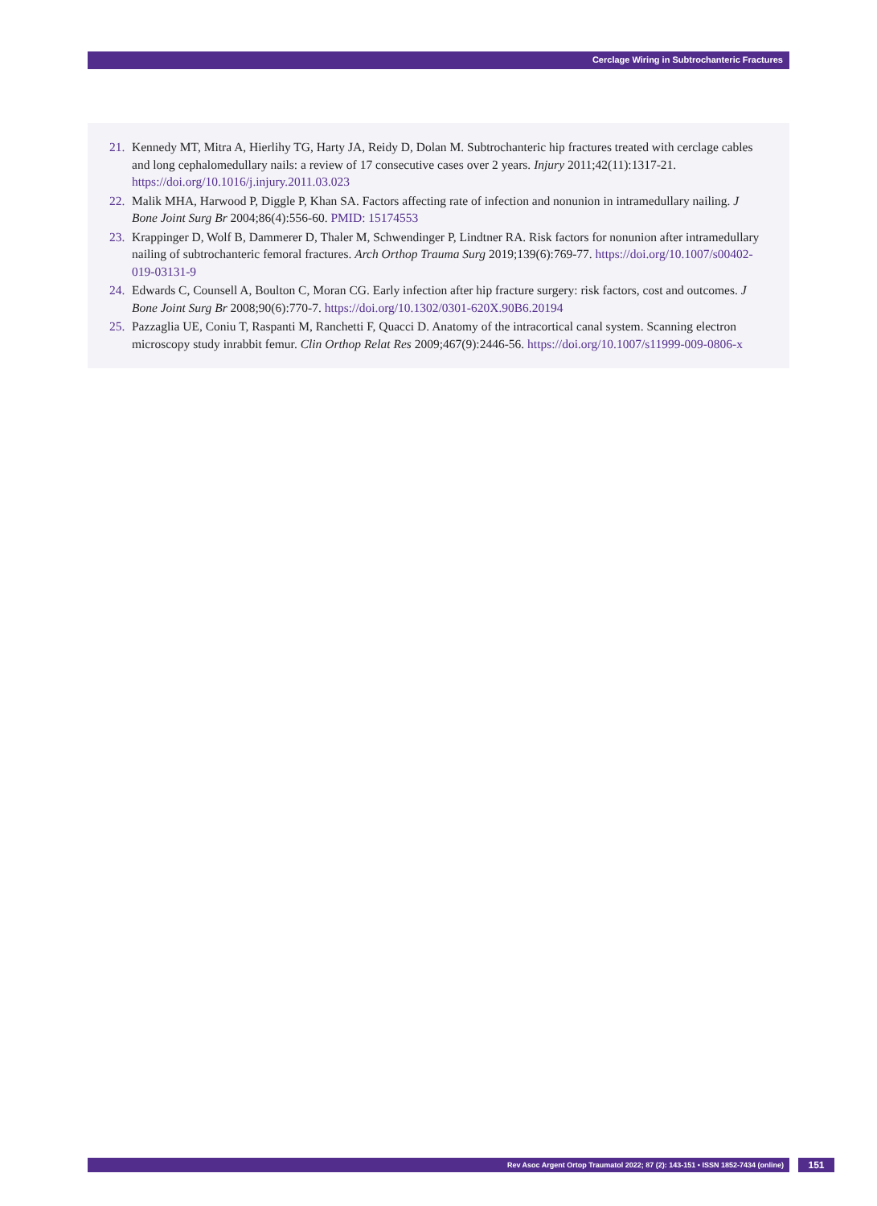Cerclage Wiring in Subtrochanteric Fractures
21. Kennedy MT, Mitra A, Hierlihy TG, Harty JA, Reidy D, Dolan M. Subtrochanteric hip fractures treated with cerclage cables and long cephalomedullary nails: a review of 17 consecutive cases over 2 years. Injury 2011;42(11):1317-21. https://doi.org/10.1016/j.injury.2011.03.023
22. Malik MHA, Harwood P, Diggle P, Khan SA. Factors affecting rate of infection and nonunion in intramedullary nailing. J Bone Joint Surg Br 2004;86(4):556-60. PMID: 15174553
23. Krappinger D, Wolf B, Dammerer D, Thaler M, Schwendinger P, Lindtner RA. Risk factors for nonunion after intramedullary nailing of subtrochanteric femoral fractures. Arch Orthop Trauma Surg 2019;139(6):769-77. https://doi.org/10.1007/s00402-019-03131-9
24. Edwards C, Counsell A, Boulton C, Moran CG. Early infection after hip fracture surgery: risk factors, cost and outcomes. J Bone Joint Surg Br 2008;90(6):770-7. https://doi.org/10.1302/0301-620X.90B6.20194
25. Pazzaglia UE, Coniu T, Raspanti M, Ranchetti F, Quacci D. Anatomy of the intracortical canal system. Scanning electron microscopy study inrabbit femur. Clin Orthop Relat Res 2009;467(9):2446-56. https://doi.org/10.1007/s11999-009-0806-x
Rev Asoc Argent Ortop Traumatol 2022; 87 (2): 143-151 • ISSN 1852-7434 (online) 151